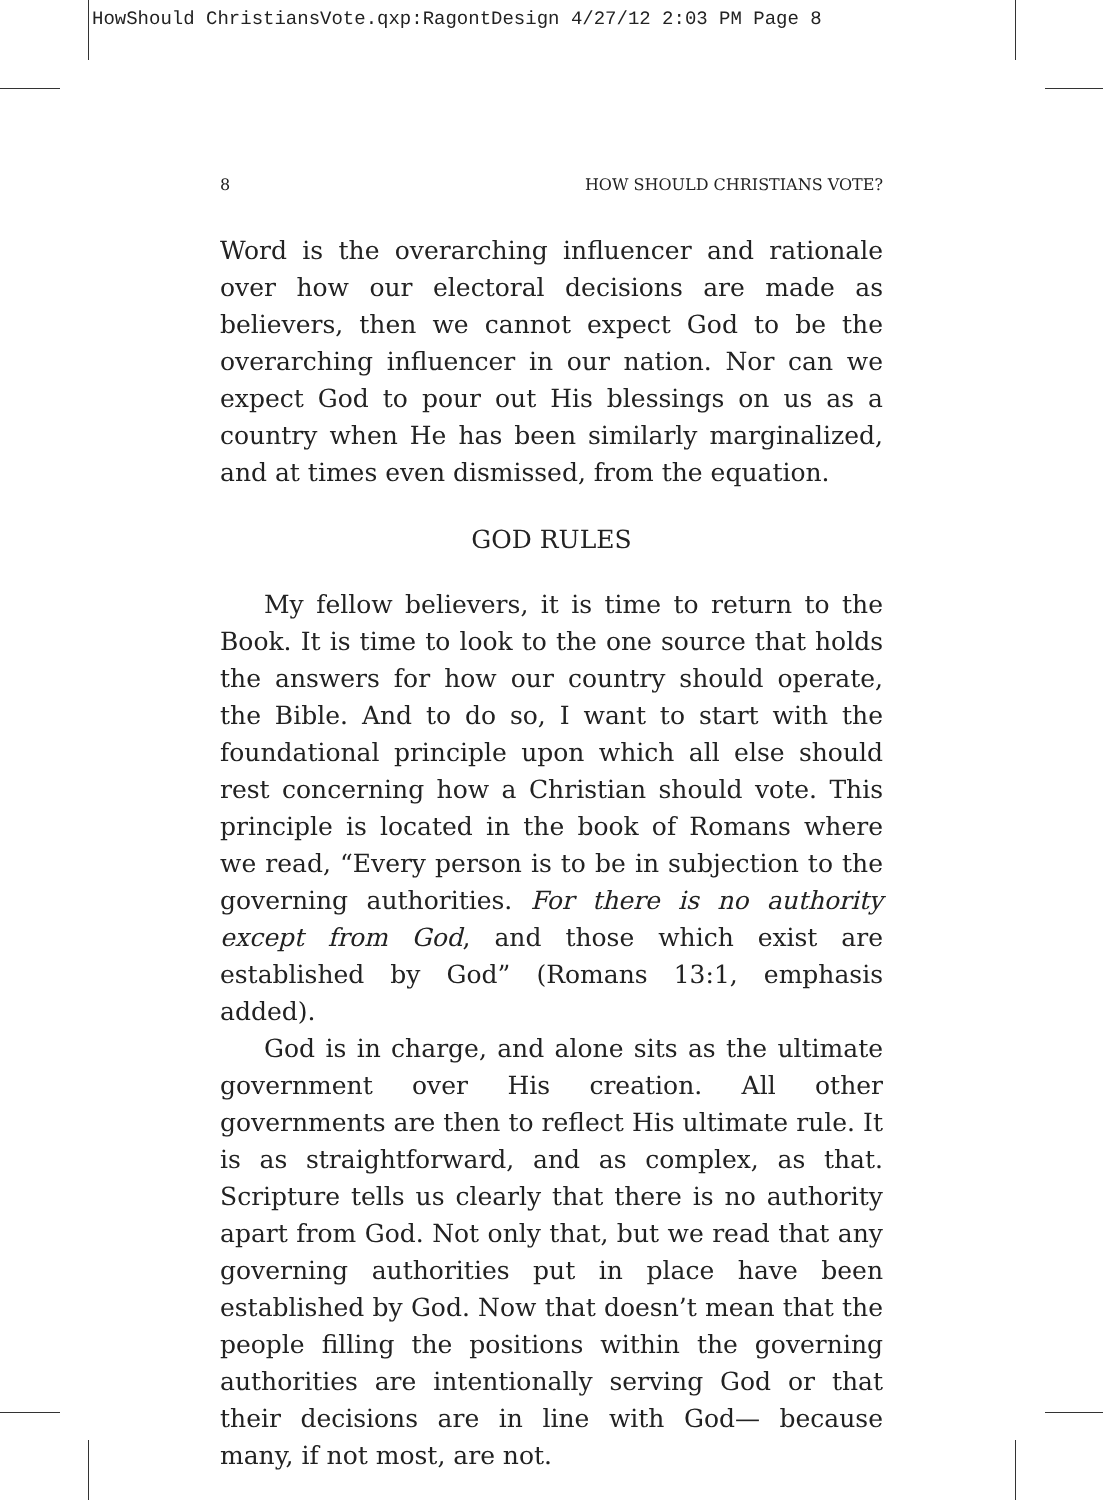HowShould ChristiansVote.qxp:RagontDesign 4/27/12 2:03 PM Page 8
8 HOW SHOULD CHRISTIANS VOTE?
Word is the overarching influencer and rationale over how our electoral decisions are made as believers, then we cannot expect God to be the overarching influencer in our nation. Nor can we expect God to pour out His blessings on us as a country when He has been similarly marginalized, and at times even dismissed, from the equation.
GOD RULES
My fellow believers, it is time to return to the Book. It is time to look to the one source that holds the answers for how our country should operate, the Bible. And to do so, I want to start with the foundational principle upon which all else should rest concerning how a Christian should vote. This principle is located in the book of Romans where we read, “Every person is to be in subjection to the governing authorities. For there is no authority except from God, and those which exist are established by God” (Romans 13:1, emphasis added).
God is in charge, and alone sits as the ultimate government over His creation. All other governments are then to reflect His ultimate rule. It is as straightforward, and as complex, as that. Scripture tells us clearly that there is no authority apart from God. Not only that, but we read that any governing authorities put in place have been established by God. Now that doesn’t mean that the people filling the positions within the governing authorities are intentionally serving God or that their decisions are in line with God— because many, if not most, are not.